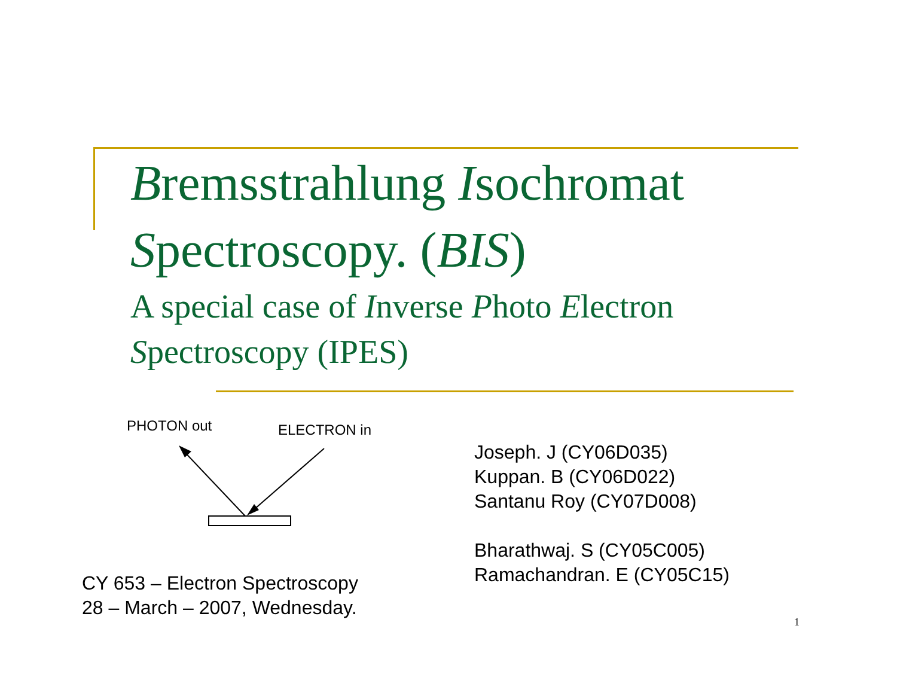Bremsstrahlung Isochromat Spectroscopy. (BIS)
A special case of Inverse Photo Electron Spectroscopy (IPES)
PHOTON out
ELECTRON in
CY 653 – Electron Spectroscopy
28 – March – 2007, Wednesday.
Joseph. J (CY06D035)
Kuppan. B (CY06D022)
Santanu Roy (CY07D008)
Bharathwaj. S (CY05C005)
Ramachandran. E (CY05C15)
1